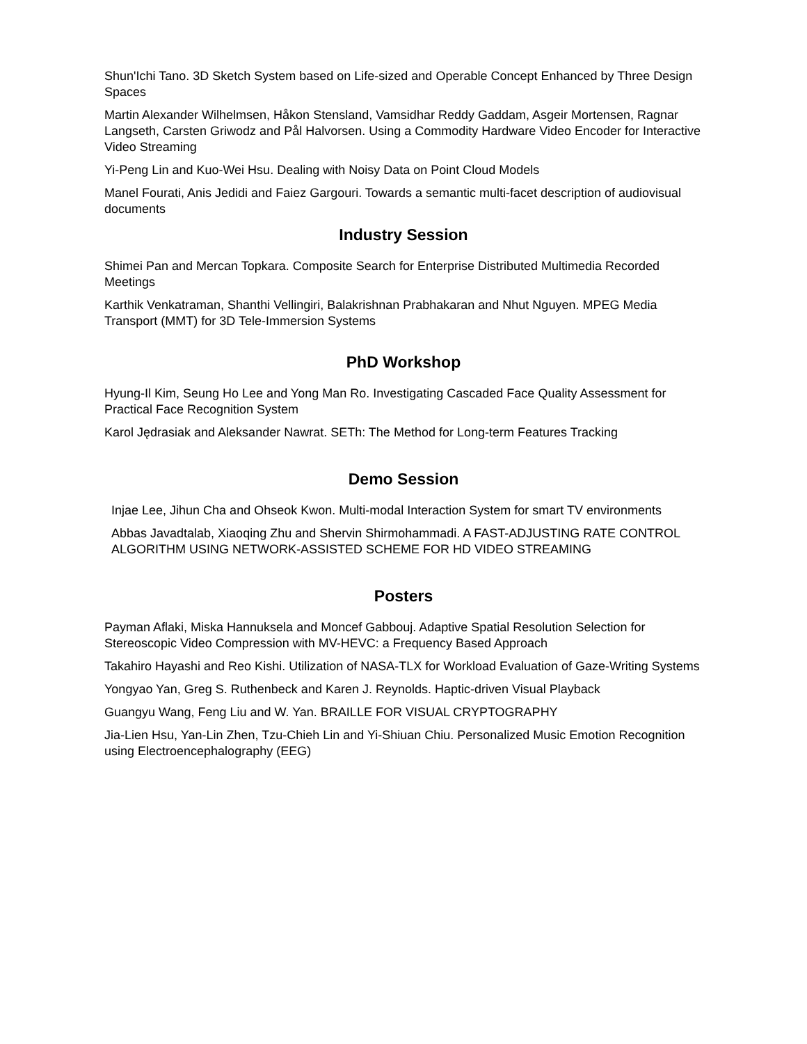Shun'Ichi Tano. 3D Sketch System based on Life-sized and Operable Concept Enhanced by Three Design Spaces
Martin Alexander Wilhelmsen, Håkon Stensland, Vamsidhar Reddy Gaddam, Asgeir Mortensen, Ragnar Langseth, Carsten Griwodz and Pål Halvorsen. Using a Commodity Hardware Video Encoder for Interactive Video Streaming
Yi-Peng Lin and Kuo-Wei Hsu. Dealing with Noisy Data on Point Cloud Models
Manel Fourati, Anis Jedidi and Faiez Gargouri. Towards a semantic multi-facet description of audiovisual documents
Industry Session
Shimei Pan and Mercan Topkara. Composite Search for Enterprise Distributed Multimedia Recorded Meetings
Karthik Venkatraman, Shanthi Vellingiri, Balakrishnan Prabhakaran and Nhut Nguyen. MPEG Media Transport (MMT) for 3D Tele-Immersion Systems
PhD Workshop
Hyung-Il Kim, Seung Ho Lee and Yong Man Ro. Investigating Cascaded Face Quality Assessment for Practical Face Recognition System
Karol Jędrasiak and Aleksander Nawrat. SETh: The Method for Long-term Features Tracking
Demo Session
Injae Lee, Jihun Cha and Ohseok Kwon. Multi-modal Interaction System for smart TV environments
Abbas Javadtalab, Xiaoqing Zhu and Shervin Shirmohammadi. A FAST-ADJUSTING RATE CONTROL ALGORITHM USING NETWORK-ASSISTED SCHEME FOR HD VIDEO STREAMING
Posters
Payman Aflaki, Miska Hannuksela and Moncef Gabbouj. Adaptive Spatial Resolution Selection for Stereoscopic Video Compression with MV-HEVC: a Frequency Based Approach
Takahiro Hayashi and Reo Kishi. Utilization of NASA-TLX for Workload Evaluation of Gaze-Writing Systems
Yongyao Yan, Greg S. Ruthenbeck and Karen J. Reynolds. Haptic-driven Visual Playback
Guangyu Wang, Feng Liu and W. Yan. BRAILLE FOR VISUAL CRYPTOGRAPHY
Jia-Lien Hsu, Yan-Lin Zhen, Tzu-Chieh Lin and Yi-Shiuan Chiu. Personalized Music Emotion Recognition using Electroencephalography (EEG)